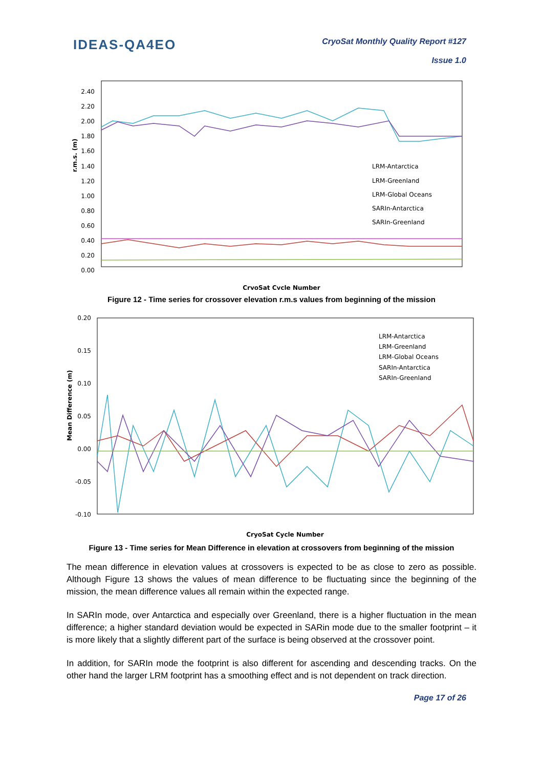IDEAS-QA4EO
CryoSat Monthly Quality Report #127
Issue 1.0
2.40
2.20
2.00
1.80
1.60
1.40
1.20
1.00
0.80
0.60
0.40
0.20
0.00
r.m.s. (m)
LRM-Antarctica
LRM-Greenland
LRM-Global Oceans
SARIn-Antarctica
SARIn-Greenland
CryoSat Cycle Number
Figure 12 - Time series for crossover elevation r.m.s values from beginning of the mission
0.20
0.15
0.10
0.05
0.00
-0.05
-0.10
Mean Difference (m)
LRM-Antarctica
LRM-Greenland
LRM-Global Oceans
SARIn-Antarctica
SARIn-Greenland
CryoSat Cycle Number
Figure 13 - Time series for Mean Difference in elevation at crossovers from beginning of the mission
The mean difference in elevation values at crossovers is expected to be as close to zero as possible. Although Figure 13 shows the values of mean difference to be fluctuating since the beginning of the mission, the mean difference values all remain within the expected range.
In SARIn mode, over Antarctica and especially over Greenland, there is a higher fluctuation in the mean difference; a higher standard deviation would be expected in SARin mode due to the smaller footprint – it is more likely that a slightly different part of the surface is being observed at the crossover point.
In addition, for SARIn mode the footprint is also different for ascending and descending tracks. On the other hand the larger LRM footprint has a smoothing effect and is not dependent on track direction.
Page 17 of 26